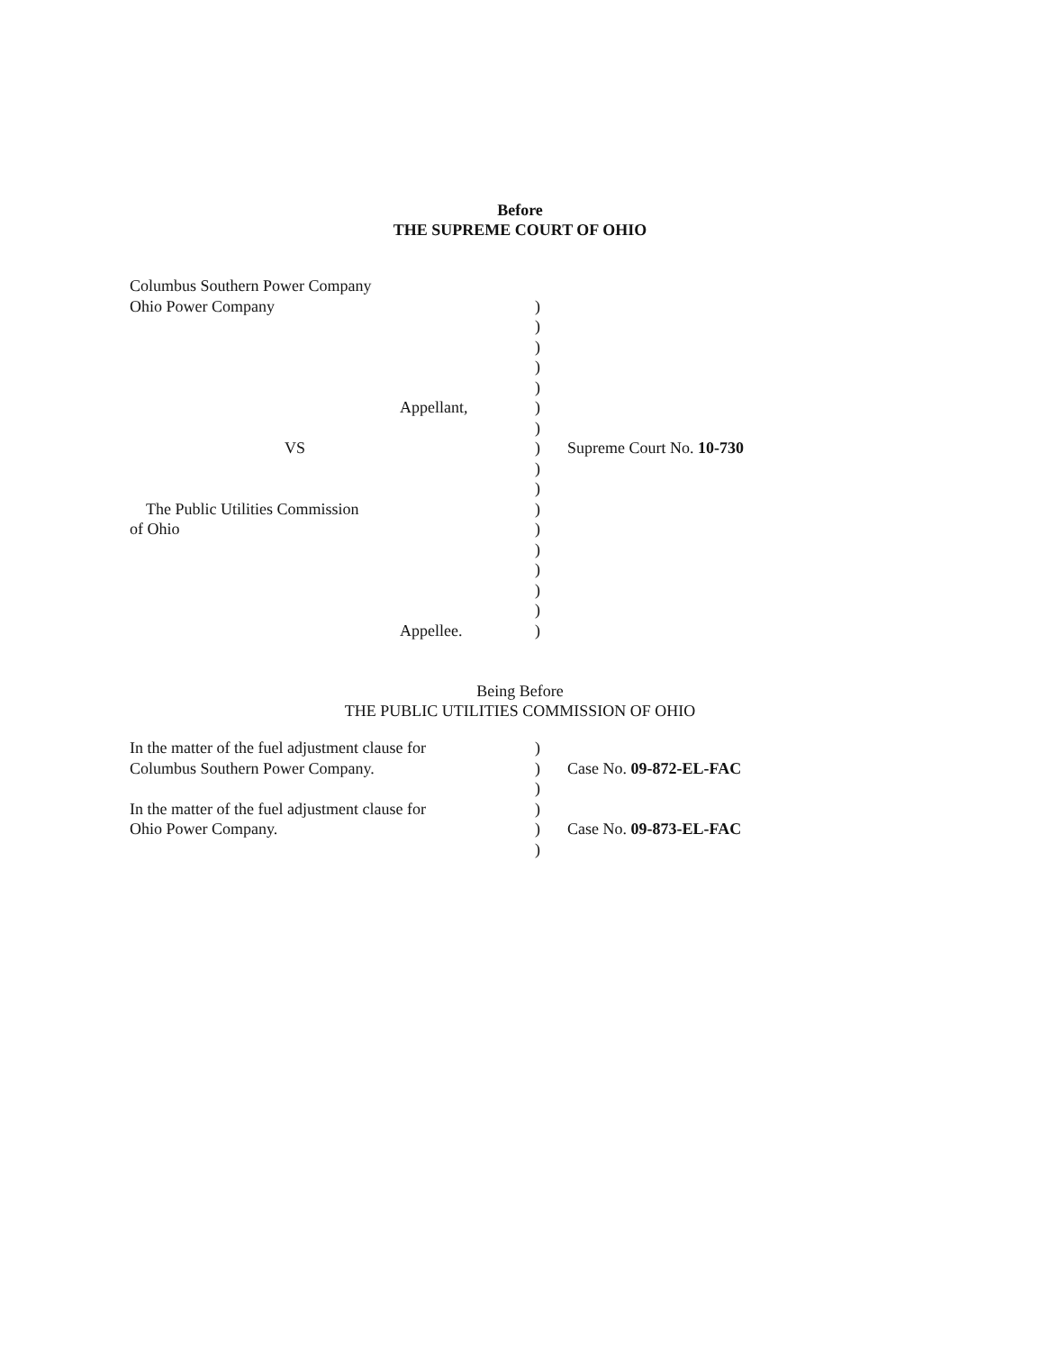Before
THE SUPREME COURT OF OHIO
| Columbus Southern Power Company | | | |
| Ohio Power Company | | ) | |
| | | ) | |
| | | ) | |
| | | ) | |
| | | ) | |
| | Appellant, | ) | |
| | | ) | |
| VS | | ) | Supreme Court No. 10-730 |
| | | ) | |
| | | ) | |
| The Public Utilities Commission | | ) | |
| of Ohio | | ) | |
| | | ) | |
| | | ) | |
| | | ) | |
| | | ) | |
| | Appellee. | ) | |
Being Before
THE PUBLIC UTILITIES COMMISSION OF OHIO
| In the matter of the fuel adjustment clause for | ) | |
| Columbus Southern Power Company. | ) | Case No. 09-872-EL-FAC |
| | ) | |
| In the matter of the fuel adjustment clause for | ) | |
| Ohio Power Company. | ) | Case No. 09-873-EL-FAC |
| | ) | |